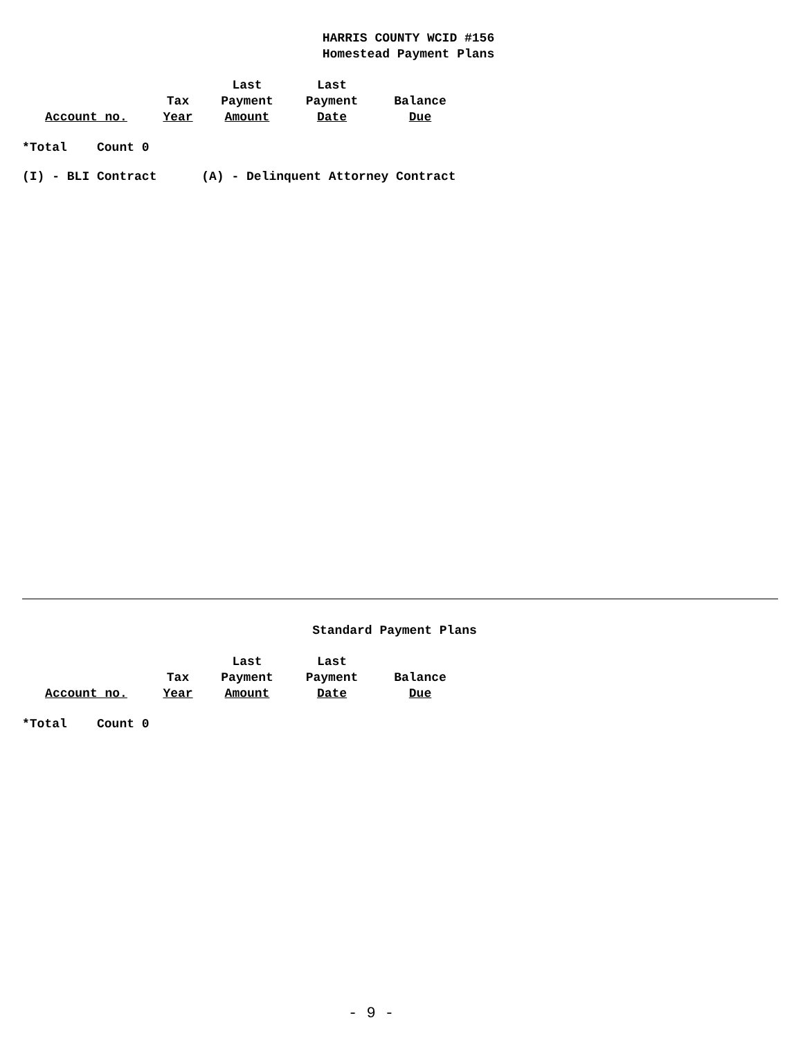HARRIS COUNTY WCID #156
Homestead Payment Plans
| | | Last | Last | |
| --- | --- | --- | --- | --- |
| | Tax | Payment | Payment | Balance |
| Account no. | Year | Amount | Date | Due |
*Total Count 0
(I) - BLI Contract (A) - Delinquent Attorney Contract
Standard Payment Plans
| | | Last | Last | |
| --- | --- | --- | --- | --- |
| | Tax | Payment | Payment | Balance |
| Account no. | Year | Amount | Date | Due |
*Total Count 0
- 9 -